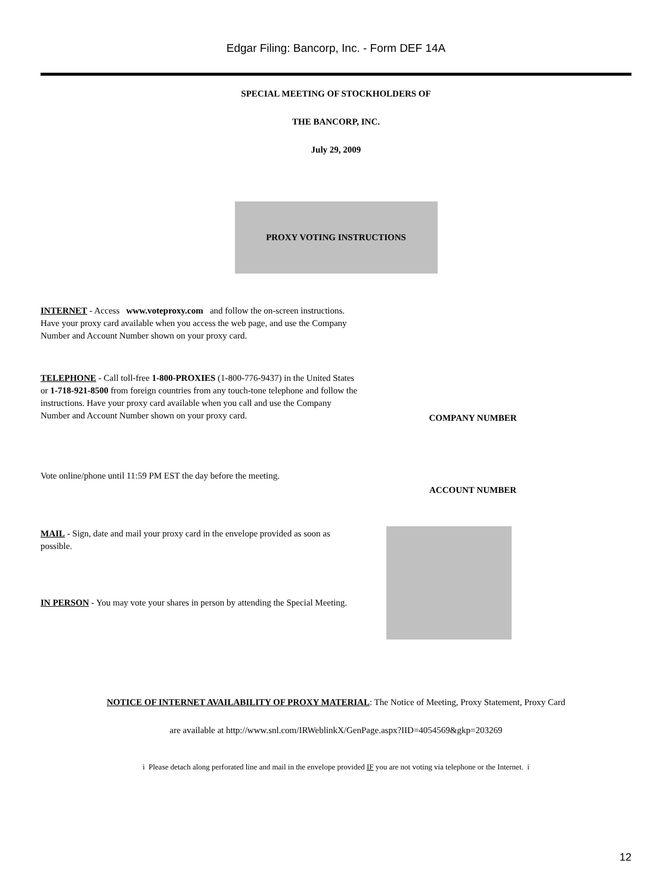Edgar Filing: Bancorp, Inc. - Form DEF 14A
SPECIAL MEETING OF STOCKHOLDERS OF
THE BANCORP, INC.
July 29, 2009
PROXY VOTING INSTRUCTIONS
INTERNET - Access www.voteproxy.com and follow the on-screen instructions. Have your proxy card available when you access the web page, and use the Company Number and Account Number shown on your proxy card.
TELEPHONE - Call toll-free 1-800-PROXIES (1-800-776-9437) in the United States or 1-718-921-8500 from foreign countries from any touch-tone telephone and follow the instructions. Have your proxy card available when you call and use the Company Number and Account Number shown on your proxy card.
Vote online/phone until 11:59 PM EST the day before the meeting.
MAIL - Sign, date and mail your proxy card in the envelope provided as soon as possible.
IN PERSON - You may vote your shares in person by attending the Special Meeting.
COMPANY NUMBER
ACCOUNT NUMBER
NOTICE OF INTERNET AVAILABILITY OF PROXY MATERIAL: The Notice of Meeting, Proxy Statement, Proxy Card
are available at http://www.snl.com/IRWeblinkX/GenPage.aspx?IID=4054569&gkp=203269
i Please detach along perforated line and mail in the envelope provided IF you are not voting via telephone or the Internet. i
12